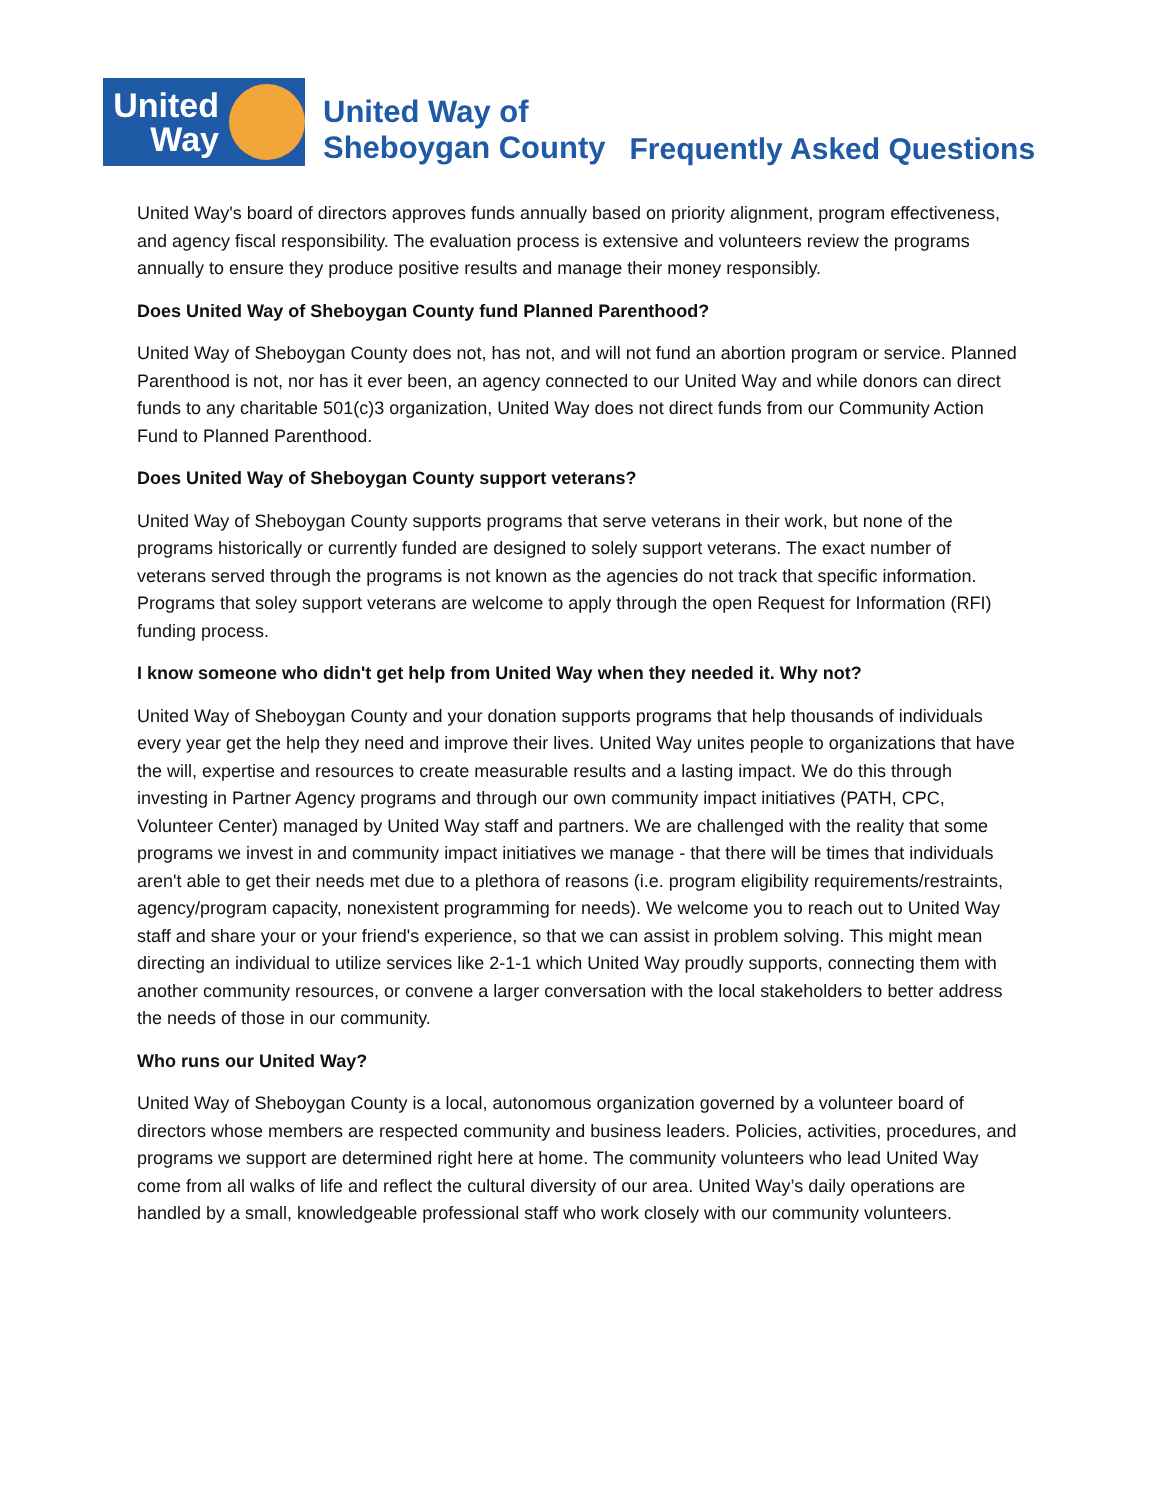United Way
United Way of
Sheboygan County
Frequently Asked Questions
United Way's board of directors approves funds annually based on priority alignment, program effectiveness, and agency fiscal responsibility. The evaluation process is extensive and volunteers review the programs annually to ensure they produce positive results and manage their money responsibly.
Does United Way of Sheboygan County fund Planned Parenthood?
United Way of Sheboygan County does not, has not, and will not fund an abortion program or service. Planned Parenthood is not, nor has it ever been, an agency connected to our United Way and while donors can direct funds to any charitable 501(c)3 organization, United Way does not direct funds from our Community Action Fund to Planned Parenthood.
Does United Way of Sheboygan County support veterans?
United Way of Sheboygan County supports programs that serve veterans in their work, but none of the programs historically or currently funded are designed to solely support veterans. The exact number of veterans served through the programs is not known as the agencies do not track that specific information. Programs that soley support veterans are welcome to apply through the open Request for Information (RFI) funding process.
I know someone who didn't get help from United Way when they needed it. Why not?
United Way of Sheboygan County and your donation supports programs that help thousands of individuals every year get the help they need and improve their lives. United Way unites people to organizations that have the will, expertise and resources to create measurable results and a lasting impact. We do this through investing in Partner Agency programs and through our own community impact initiatives (PATH, CPC, Volunteer Center) managed by United Way staff and partners. We are challenged with the reality that some programs we invest in and community impact initiatives we manage - that there will be times that individuals aren't able to get their needs met due to a plethora of reasons (i.e. program eligibility requirements/restraints, agency/program capacity, nonexistent programming for needs). We welcome you to reach out to United Way staff and share your or your friend's experience, so that we can assist in problem solving. This might mean directing an individual to utilize services like 2-1-1 which United Way proudly supports, connecting them with another community resources, or convene a larger conversation with the local stakeholders to better address the needs of those in our community.
Who runs our United Way?
United Way of Sheboygan County is a local, autonomous organization governed by a volunteer board of directors whose members are respected community and business leaders. Policies, activities, procedures, and programs we support are determined right here at home. The community volunteers who lead United Way come from all walks of life and reflect the cultural diversity of our area. United Way’s daily operations are handled by a small, knowledgeable professional staff who work closely with our community volunteers.